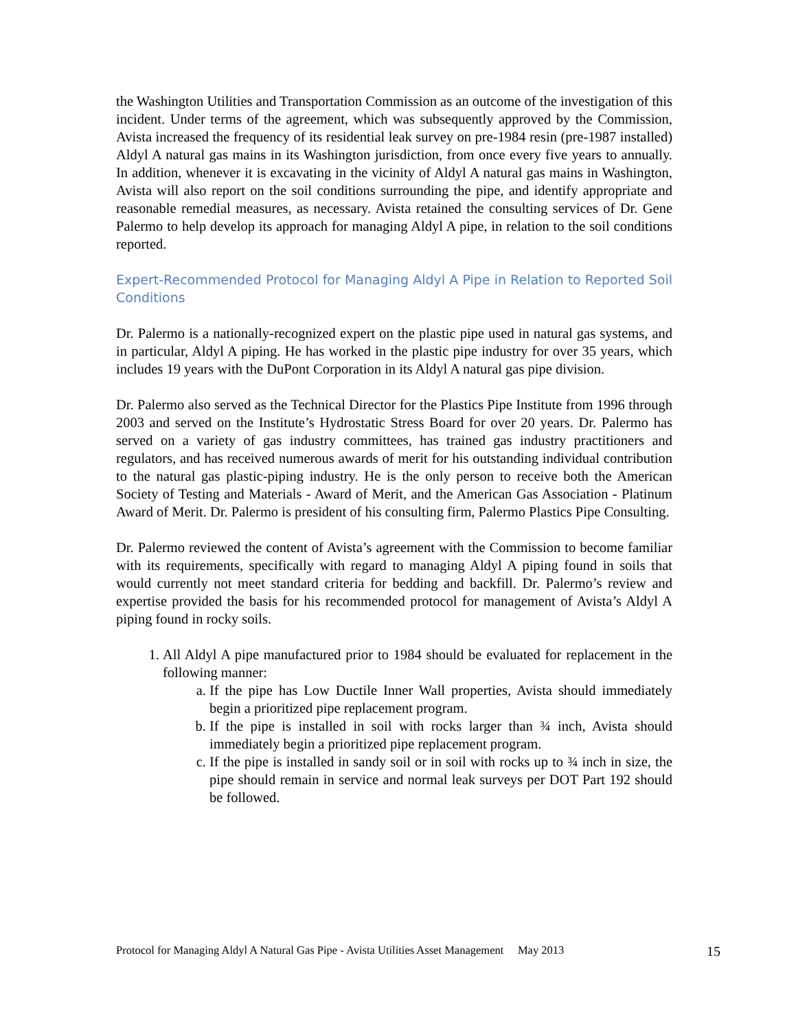the Washington Utilities and Transportation Commission as an outcome of the investigation of this incident. Under terms of the agreement, which was subsequently approved by the Commission, Avista increased the frequency of its residential leak survey on pre-1984 resin (pre-1987 installed) Aldyl A natural gas mains in its Washington jurisdiction, from once every five years to annually. In addition, whenever it is excavating in the vicinity of Aldyl A natural gas mains in Washington, Avista will also report on the soil conditions surrounding the pipe, and identify appropriate and reasonable remedial measures, as necessary. Avista retained the consulting services of Dr. Gene Palermo to help develop its approach for managing Aldyl A pipe, in relation to the soil conditions reported.
Expert-Recommended Protocol for Managing Aldyl A Pipe in Relation to Reported Soil Conditions
Dr. Palermo is a nationally-recognized expert on the plastic pipe used in natural gas systems, and in particular, Aldyl A piping. He has worked in the plastic pipe industry for over 35 years, which includes 19 years with the DuPont Corporation in its Aldyl A natural gas pipe division.
Dr. Palermo also served as the Technical Director for the Plastics Pipe Institute from 1996 through 2003 and served on the Institute’s Hydrostatic Stress Board for over 20 years. Dr. Palermo has served on a variety of gas industry committees, has trained gas industry practitioners and regulators, and has received numerous awards of merit for his outstanding individual contribution to the natural gas plastic-piping industry. He is the only person to receive both the American Society of Testing and Materials - Award of Merit, and the American Gas Association - Platinum Award of Merit. Dr. Palermo is president of his consulting firm, Palermo Plastics Pipe Consulting.
Dr. Palermo reviewed the content of Avista’s agreement with the Commission to become familiar with its requirements, specifically with regard to managing Aldyl A piping found in soils that would currently not meet standard criteria for bedding and backfill. Dr. Palermo’s review and expertise provided the basis for his recommended protocol for management of Avista’s Aldyl A piping found in rocky soils.
1. All Aldyl A pipe manufactured prior to 1984 should be evaluated for replacement in the following manner:
a. If the pipe has Low Ductile Inner Wall properties, Avista should immediately begin a prioritized pipe replacement program.
b. If the pipe is installed in soil with rocks larger than ¾ inch, Avista should immediately begin a prioritized pipe replacement program.
c. If the pipe is installed in sandy soil or in soil with rocks up to ¾ inch in size, the pipe should remain in service and normal leak surveys per DOT Part 192 should be followed.
Protocol for Managing Aldyl A Natural Gas Pipe - Avista Utilities Asset Management May 2013 15